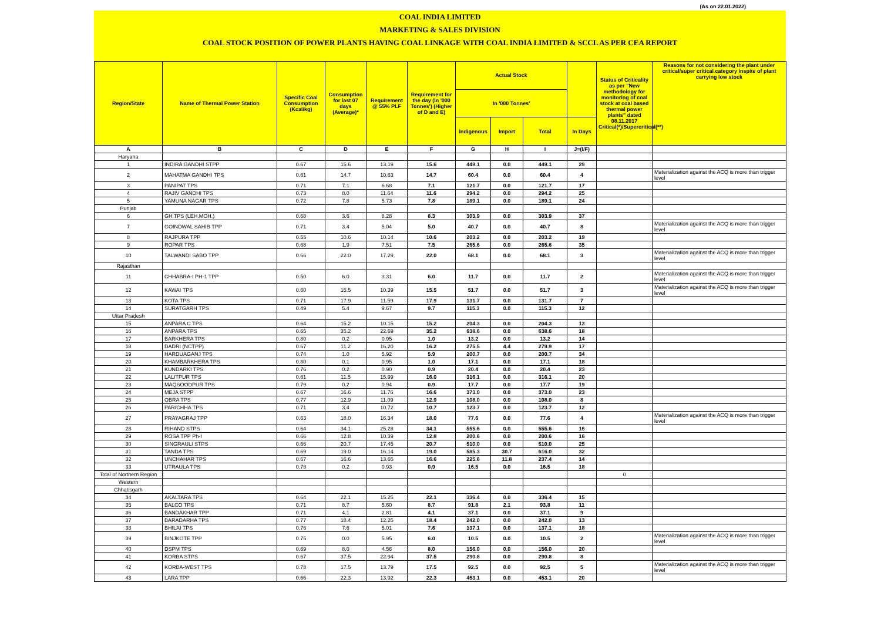(As on 22.01.2022)
COAL INDIA LIMITED
MARKETING & SALES DIVISION
COAL STOCK POSITION OF POWER PLANTS HAVING COAL LINKAGE WITH COAL INDIA LIMITED & SCCL AS PER CEA REPORT
| Region/State | Name of Thermal Power Station | Specific Coal Consumption (Kcal/kg) | Consumption for last 07 days (Average)* | Requirement @ 55% PLF | Requirement for the day (In '000 Tonnes') (Higher of D and E) | Actual Stock | | | | Status of Criticality as per "New methodology for monitoring of coal stock at coal based thermal power plants" dated 08.11.2017 Critical(*)/Supercritical(**) | Reasons for not considering the plant under critical/super critical category inspite of plant carrying low stock |
| --- | --- | --- | --- | --- | --- | --- | --- | --- | --- | --- | --- |
| | | | | | | In '000 Tonnes' | | | | | |
| | | | | | | Indigenous | Import | Total | In Days | | |
| A | B | C | D | E | F | G | H | I | J=(I/F) | | |
| Haryana | | | | | | | | | | | |
| 1 | INDIRA GANDHI STPP | 0.67 | 15.6 | 13.19 | 15.6 | 449.1 | 0.0 | 449.1 | 29 | | |
| 2 | MAHATMA GANDHI TPS | 0.61 | 14.7 | 10.63 | 14.7 | 60.4 | 0.0 | 60.4 | 4 | | Materialization against the ACQ is more than trigger level |
| 3 | PANIPAT TPS | 0.71 | 7.1 | 6.68 | 7.1 | 121.7 | 0.0 | 121.7 | 17 | | |
| 4 | RAJIV GANDHI TPS | 0.73 | 8.0 | 11.64 | 11.6 | 294.2 | 0.0 | 294.2 | 25 | | |
| 5 | YAMUNA NAGAR TPS | 0.72 | 7.8 | 5.73 | 7.8 | 189.1 | 0.0 | 189.1 | 24 | | |
| Punjab | | | | | | | | | | | |
| 6 | GH TPS (LEH.MOH.) | 0.68 | 3.6 | 8.28 | 8.3 | 303.9 | 0.0 | 303.9 | 37 | | |
| 7 | GOINDWAL SAHIB TPP | 0.71 | 3.4 | 5.04 | 5.0 | 40.7 | 0.0 | 40.7 | 8 | | Materialization against the ACQ is more than trigger level |
| 8 | RAJPURA TPP | 0.55 | 10.6 | 10.14 | 10.6 | 203.2 | 0.0 | 203.2 | 19 | | |
| 9 | ROPAR TPS | 0.68 | 1.9 | 7.51 | 7.5 | 265.6 | 0.0 | 265.6 | 35 | | |
| 10 | TALWANDI SABO TPP | 0.66 | 22.0 | 17.29 | 22.0 | 68.1 | 0.0 | 68.1 | 3 | | Materialization against the ACQ is more than trigger level |
| Rajasthan | | | | | | | | | | | |
| 11 | CHHABRA-I PH-1 TPP | 0.50 | 6.0 | 3.31 | 6.0 | 11.7 | 0.0 | 11.7 | 2 | | Materialization against the ACQ is more than trigger level |
| 12 | KAWAI TPS | 0.60 | 15.5 | 10.39 | 15.5 | 51.7 | 0.0 | 51.7 | 3 | | Materialization against the ACQ is more than trigger level |
| 13 | KOTA TPS | 0.71 | 17.9 | 11.59 | 17.9 | 131.7 | 0.0 | 131.7 | 7 | | |
| 14 | SURATGARH TPS | 0.49 | 5.4 | 9.67 | 9.7 | 115.3 | 0.0 | 115.3 | 12 | | |
| Uttar Pradesh | | | | | | | | | | | |
| 15 | ANPARA C TPS | 0.64 | 15.2 | 10.15 | 15.2 | 204.3 | 0.0 | 204.3 | 13 | | |
| 16 | ANPARA TPS | 0.65 | 35.2 | 22.69 | 35.2 | 638.6 | 0.0 | 638.6 | 18 | | |
| 17 | BARKHERA TPS | 0.80 | 0.2 | 0.95 | 1.0 | 13.2 | 0.0 | 13.2 | 14 | | |
| 18 | DADRI (NCTPP) | 0.67 | 11.2 | 16.20 | 16.2 | 275.5 | 4.4 | 279.9 | 17 | | |
| 19 | HARDUAGANJ TPS | 0.74 | 1.0 | 5.92 | 5.9 | 200.7 | 0.0 | 200.7 | 34 | | |
| 20 | KHAMBARKHERA TPS | 0.80 | 0.1 | 0.95 | 1.0 | 17.1 | 0.0 | 17.1 | 18 | | |
| 21 | KUNDARKI TPS | 0.76 | 0.2 | 0.90 | 0.9 | 20.4 | 0.0 | 20.4 | 23 | | |
| 22 | LALITPUR TPS | 0.61 | 11.5 | 15.99 | 16.0 | 316.1 | 0.0 | 316.1 | 20 | | |
| 23 | MAQSOODPUR TPS | 0.79 | 0.2 | 0.94 | 0.9 | 17.7 | 0.0 | 17.7 | 19 | | |
| 24 | MEJA STPP | 0.67 | 16.6 | 11.76 | 16.6 | 373.0 | 0.0 | 373.0 | 23 | | |
| 25 | OBRA TPS | 0.77 | 12.9 | 11.09 | 12.9 | 108.0 | 0.0 | 108.0 | 8 | | |
| 26 | PARICHHA TPS | 0.71 | 3.4 | 10.72 | 10.7 | 123.7 | 0.0 | 123.7 | 12 | | |
| 27 | PRAYAGRAJ TPP | 0.63 | 18.0 | 16.34 | 18.0 | 77.6 | 0.0 | 77.6 | 4 | | Materialization against the ACQ is more than trigger level |
| 28 | RIHAND STPS | 0.64 | 34.1 | 25.28 | 34.1 | 555.6 | 0.0 | 555.6 | 16 | | |
| 29 | ROSA TPP Ph-I | 0.66 | 12.8 | 10.39 | 12.8 | 200.6 | 0.0 | 200.6 | 16 | | |
| 30 | SINGRAULI STPS | 0.66 | 20.7 | 17.45 | 20.7 | 510.0 | 0.0 | 510.0 | 25 | | |
| 31 | TANDA TPS | 0.69 | 19.0 | 16.14 | 19.0 | 585.3 | 30.7 | 616.0 | 32 | | |
| 32 | UNCHAHAR TPS | 0.67 | 16.6 | 13.65 | 16.6 | 225.6 | 11.8 | 237.4 | 14 | | |
| 33 | UTRAULA TPS | 0.78 | 0.2 | 0.93 | 0.9 | 16.5 | 0.0 | 16.5 | 18 | | |
| Total of Northern Region | | | | | | | | | | 0 | |
| Western | | | | | | | | | | | |
| Chhatisgarh | | | | | | | | | | | |
| 34 | AKALTARA TPS | 0.64 | 22.1 | 15.25 | 22.1 | 336.4 | 0.0 | 336.4 | 15 | | |
| 35 | BALCO TPS | 0.71 | 8.7 | 5.60 | 8.7 | 91.8 | 2.1 | 93.8 | 11 | | |
| 36 | BANDAKHAR TPP | 0.71 | 4.1 | 2.81 | 4.1 | 37.1 | 0.0 | 37.1 | 9 | | |
| 37 | BARADARHA TPS | 0.77 | 18.4 | 12.25 | 18.4 | 242.0 | 0.0 | 242.0 | 13 | | |
| 38 | BHILAI TPS | 0.76 | 7.6 | 5.01 | 7.6 | 137.1 | 0.0 | 137.1 | 18 | | |
| 39 | BINJKOTE TPP | 0.75 | 0.0 | 5.95 | 6.0 | 10.5 | 0.0 | 10.5 | 2 | | Materialization against the ACQ is more than trigger level |
| 40 | DSPM TPS | 0.69 | 8.0 | 4.56 | 8.0 | 156.0 | 0.0 | 156.0 | 20 | | |
| 41 | KORBA STPS | 0.67 | 37.5 | 22.94 | 37.5 | 290.8 | 0.0 | 290.8 | 8 | | |
| 42 | KORBA-WEST TPS | 0.78 | 17.5 | 13.79 | 17.5 | 92.5 | 0.0 | 92.5 | 5 | | Materialization against the ACQ is more than trigger level |
| 43 | LARA TPP | 0.66 | 22.3 | 13.92 | 22.3 | 453.1 | 0.0 | 453.1 | 20 | | |